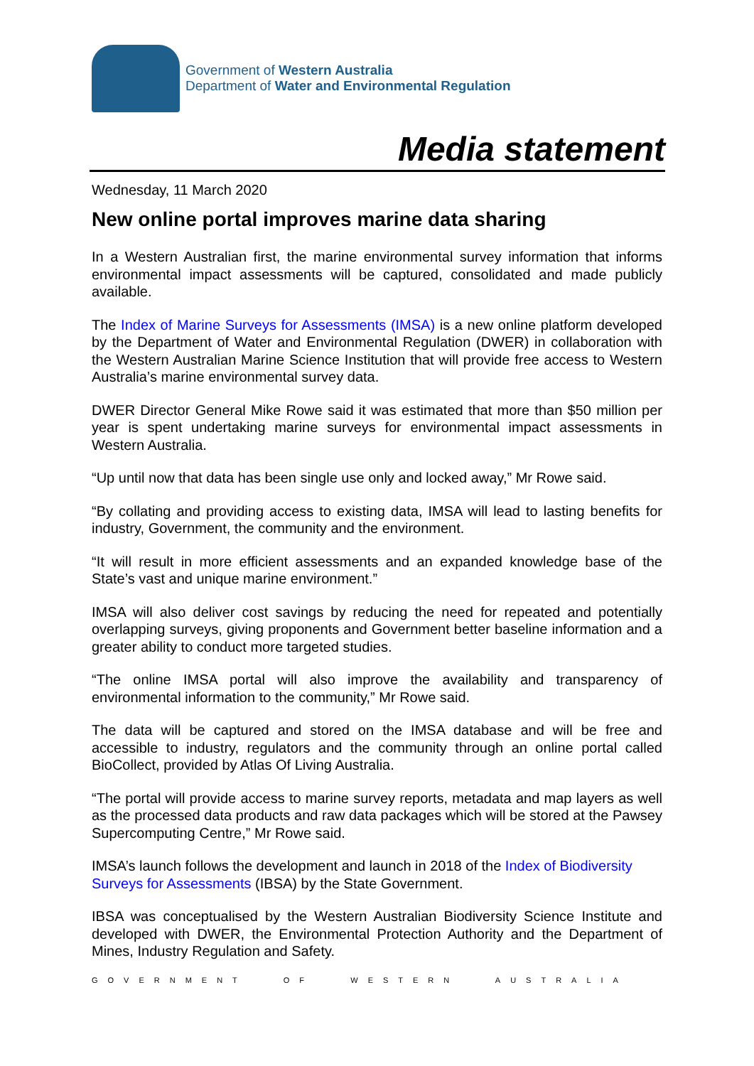Government of Western Australia
Department of Water and Environmental Regulation
Media statement
Wednesday, 11 March 2020
New online portal improves marine data sharing
In a Western Australian first, the marine environmental survey information that informs environmental impact assessments will be captured, consolidated and made publicly available.
The Index of Marine Surveys for Assessments (IMSA) is a new online platform developed by the Department of Water and Environmental Regulation (DWER) in collaboration with the Western Australian Marine Science Institution that will provide free access to Western Australia’s marine environmental survey data.
DWER Director General Mike Rowe said it was estimated that more than $50 million per year is spent undertaking marine surveys for environmental impact assessments in Western Australia.
“Up until now that data has been single use only and locked away,” Mr Rowe said.
“By collating and providing access to existing data, IMSA will lead to lasting benefits for industry, Government, the community and the environment.
“It will result in more efficient assessments and an expanded knowledge base of the State’s vast and unique marine environment.”
IMSA will also deliver cost savings by reducing the need for repeated and potentially overlapping surveys, giving proponents and Government better baseline information and a greater ability to conduct more targeted studies.
“The online IMSA portal will also improve the availability and transparency of environmental information to the community,” Mr Rowe said.
The data will be captured and stored on the IMSA database and will be free and accessible to industry, regulators and the community through an online portal called BioCollect, provided by Atlas Of Living Australia.
“The portal will provide access to marine survey reports, metadata and map layers as well as the processed data products and raw data packages which will be stored at the Pawsey Supercomputing Centre,” Mr Rowe said.
IMSA’s launch follows the development and launch in 2018 of the Index of Biodiversity Surveys for Assessments (IBSA) by the State Government.
IBSA was conceptualised by the Western Australian Biodiversity Science Institute and developed with DWER, the Environmental Protection Authority and the Department of Mines, Industry Regulation and Safety.
GOVERNMENT OF WESTERN AUSTRALIA